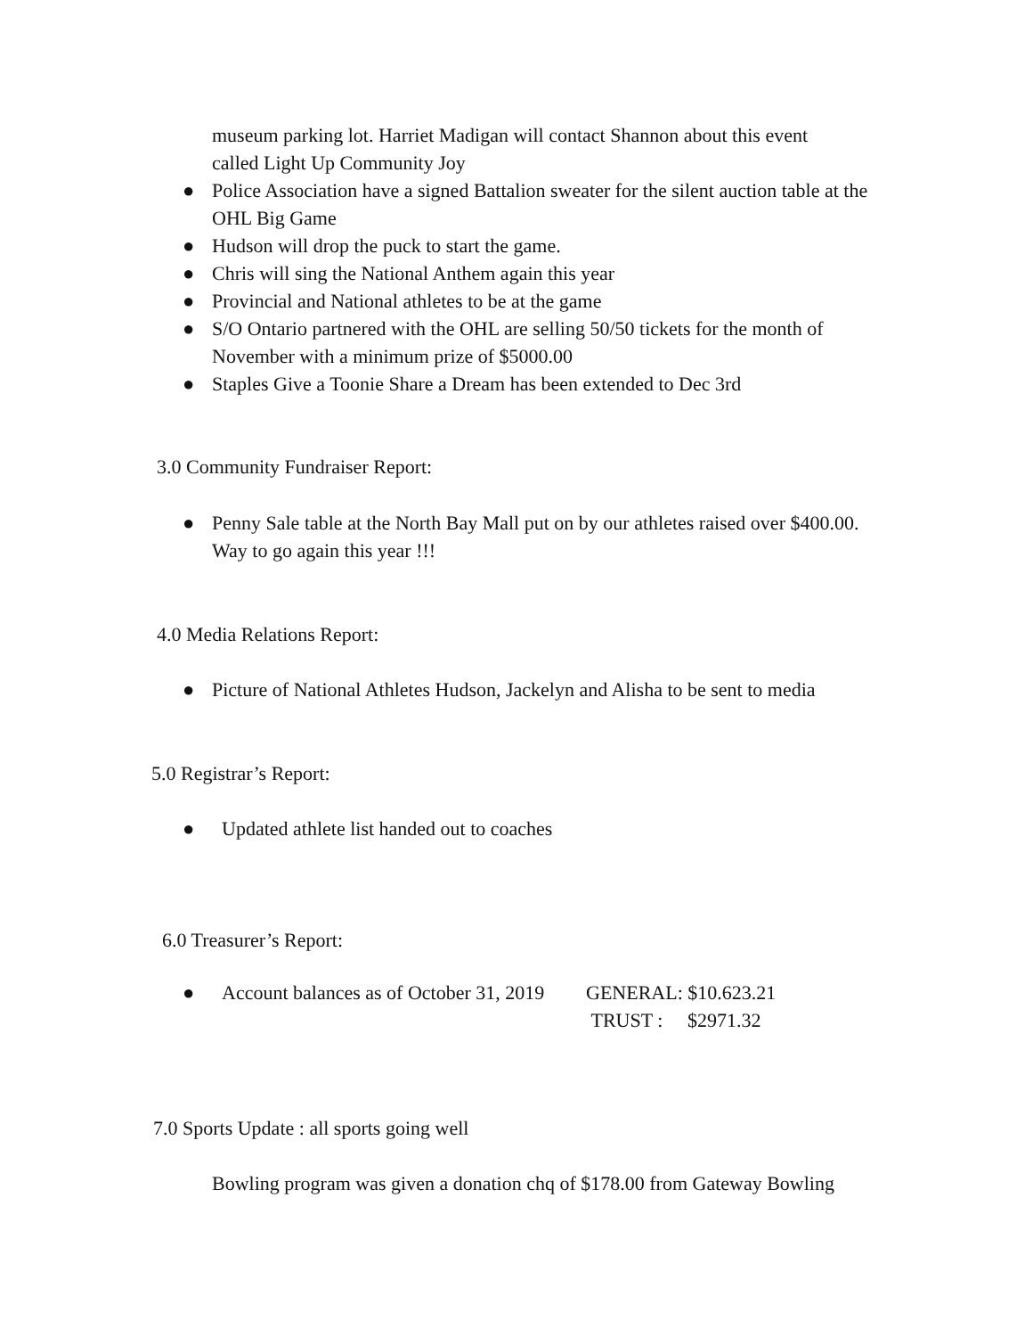museum parking lot. Harriet Madigan will contact Shannon about this event
called Light Up Community Joy
● Police Association have a signed Battalion sweater for the silent auction table at the OHL Big Game
● Hudson will drop the puck to start the game.
● Chris will sing the National Anthem again this year
● Provincial and National athletes to be at the game
● S/O Ontario partnered with the OHL are selling 50/50 tickets for the month of November with a minimum prize of $5000.00
● Staples Give a Toonie Share a Dream has been extended to Dec 3rd
3.0 Community Fundraiser Report:
● Penny Sale table at the North Bay Mall put on by our athletes raised over $400.00. Way to go again this year !!!
4.0 Media Relations Report:
● Picture of National Athletes Hudson, Jackelyn and Alisha to be sent to media
5.0 Registrar’s Report:
● Updated athlete list handed out to coaches
6.0 Treasurer’s Report:
● Account balances as of October 31, 2019 GENERAL: $10.623.21
TRUST : $2971.32
7.0 Sports Update : all sports going well
Bowling program was given a donation chq of $178.00 from Gateway Bowling